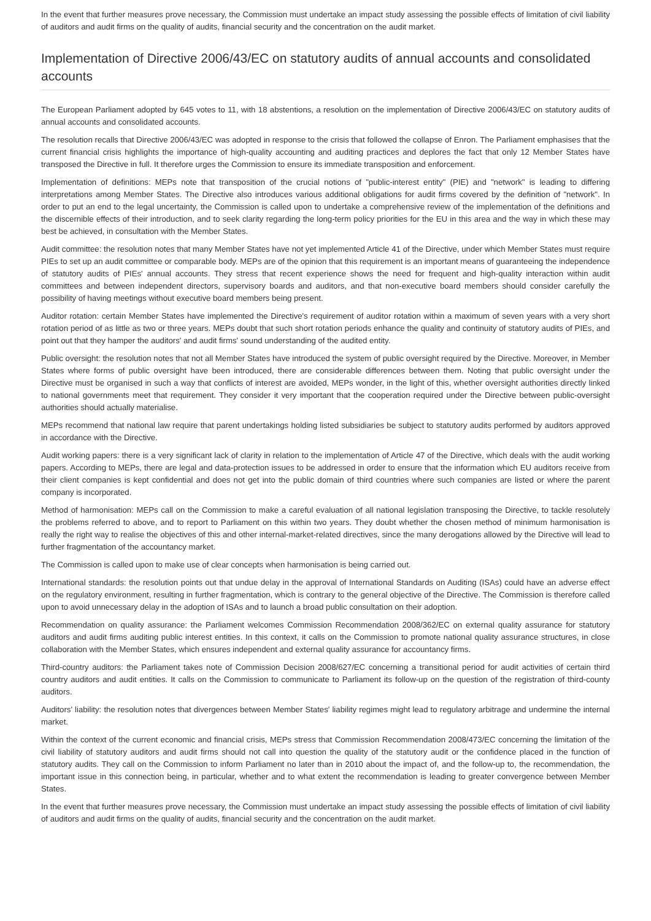In the event that further measures prove necessary, the Commission must undertake an impact study assessing the possible effects of limitation of civil liability of auditors and audit firms on the quality of audits, financial security and the concentration on the audit market.
Implementation of Directive 2006/43/EC on statutory audits of annual accounts and consolidated accounts
The European Parliament adopted by 645 votes to 11, with 18 abstentions, a resolution on the implementation of Directive 2006/43/EC on statutory audits of annual accounts and consolidated accounts.
The resolution recalls that Directive 2006/43/EC was adopted in response to the crisis that followed the collapse of Enron. The Parliament emphasises that the current financial crisis highlights the importance of high-quality accounting and auditing practices and deplores the fact that only 12 Member States have transposed the Directive in full. It therefore urges the Commission to ensure its immediate transposition and enforcement.
Implementation of definitions: MEPs note that transposition of the crucial notions of "public-interest entity" (PIE) and "network" is leading to differing interpretations among Member States. The Directive also introduces various additional obligations for audit firms covered by the definition of "network". In order to put an end to the legal uncertainty, the Commission is called upon to undertake a comprehensive review of the implementation of the definitions and the discernible effects of their introduction, and to seek clarity regarding the long-term policy priorities for the EU in this area and the way in which these may best be achieved, in consultation with the Member States.
Audit committee: the resolution notes that many Member States have not yet implemented Article 41 of the Directive, under which Member States must require PIEs to set up an audit committee or comparable body. MEPs are of the opinion that this requirement is an important means of guaranteeing the independence of statutory audits of PIEs' annual accounts. They stress that recent experience shows the need for frequent and high-quality interaction within audit committees and between independent directors, supervisory boards and auditors, and that non-executive board members should consider carefully the possibility of having meetings without executive board members being present.
Auditor rotation: certain Member States have implemented the Directive's requirement of auditor rotation within a maximum of seven years with a very short rotation period of as little as two or three years. MEPs doubt that such short rotation periods enhance the quality and continuity of statutory audits of PIEs, and point out that they hamper the auditors' and audit firms' sound understanding of the audited entity.
Public oversight: the resolution notes that not all Member States have introduced the system of public oversight required by the Directive. Moreover, in Member States where forms of public oversight have been introduced, there are considerable differences between them. Noting that public oversight under the Directive must be organised in such a way that conflicts of interest are avoided, MEPs wonder, in the light of this, whether oversight authorities directly linked to national governments meet that requirement. They consider it very important that the cooperation required under the Directive between public-oversight authorities should actually materialise.
MEPs recommend that national law require that parent undertakings holding listed subsidiaries be subject to statutory audits performed by auditors approved in accordance with the Directive.
Audit working papers: there is a very significant lack of clarity in relation to the implementation of Article 47 of the Directive, which deals with the audit working papers. According to MEPs, there are legal and data-protection issues to be addressed in order to ensure that the information which EU auditors receive from their client companies is kept confidential and does not get into the public domain of third countries where such companies are listed or where the parent company is incorporated.
Method of harmonisation: MEPs call on the Commission to make a careful evaluation of all national legislation transposing the Directive, to tackle resolutely the problems referred to above, and to report to Parliament on this within two years. They doubt whether the chosen method of minimum harmonisation is really the right way to realise the objectives of this and other internal-market-related directives, since the many derogations allowed by the Directive will lead to further fragmentation of the accountancy market.
The Commission is called upon to make use of clear concepts when harmonisation is being carried out.
International standards: the resolution points out that undue delay in the approval of International Standards on Auditing (ISAs) could have an adverse effect on the regulatory environment, resulting in further fragmentation, which is contrary to the general objective of the Directive. The Commission is therefore called upon to avoid unnecessary delay in the adoption of ISAs and to launch a broad public consultation on their adoption.
Recommendation on quality assurance: the Parliament welcomes Commission Recommendation 2008/362/EC on external quality assurance for statutory auditors and audit firms auditing public interest entities. In this context, it calls on the Commission to promote national quality assurance structures, in close collaboration with the Member States, which ensures independent and external quality assurance for accountancy firms.
Third-country auditors: the Parliament takes note of Commission Decision 2008/627/EC concerning a transitional period for audit activities of certain third country auditors and audit entities. It calls on the Commission to communicate to Parliament its follow-up on the question of the registration of third-county auditors.
Auditors' liability: the resolution notes that divergences between Member States' liability regimes might lead to regulatory arbitrage and undermine the internal market.
Within the context of the current economic and financial crisis, MEPs stress that Commission Recommendation 2008/473/EC concerning the limitation of the civil liability of statutory auditors and audit firms should not call into question the quality of the statutory audit or the confidence placed in the function of statutory audits. They call on the Commission to inform Parliament no later than in 2010 about the impact of, and the follow-up to, the recommendation, the important issue in this connection being, in particular, whether and to what extent the recommendation is leading to greater convergence between Member States.
In the event that further measures prove necessary, the Commission must undertake an impact study assessing the possible effects of limitation of civil liability of auditors and audit firms on the quality of audits, financial security and the concentration on the audit market.